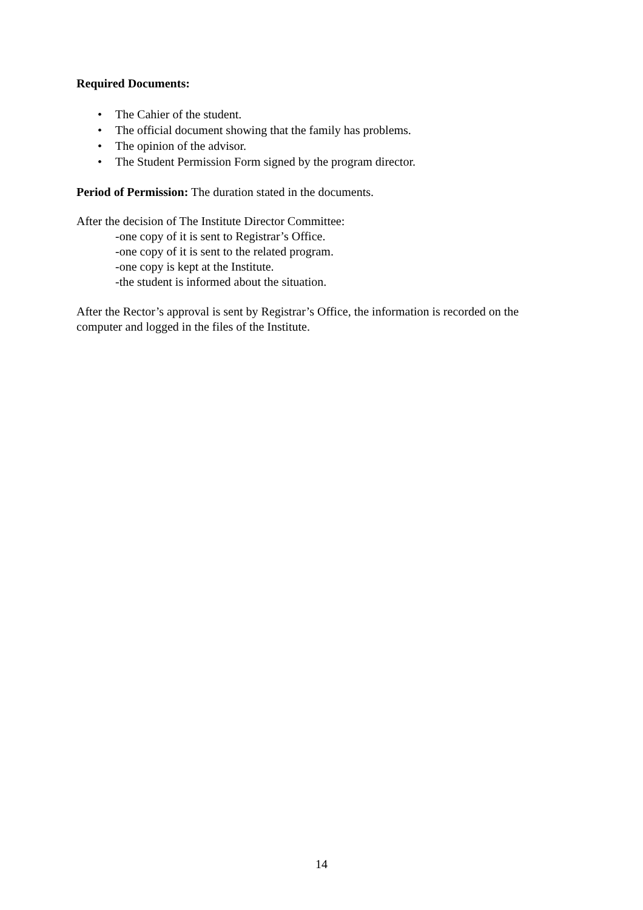Required Documents:
• The Cahier of the student.
• The official document showing that the family has problems.
• The opinion of the advisor.
• The Student Permission Form signed by the program director.
Period of Permission: The duration stated in the documents.
After the decision of The Institute Director Committee:
-one copy of it is sent to Registrar’s Office.
-one copy of it is sent to the related program.
-one copy is kept at the Institute.
-the student is informed about the situation.
After the Rector’s approval is sent by Registrar’s Office, the information is recorded on the computer and logged in the files of the Institute.
14